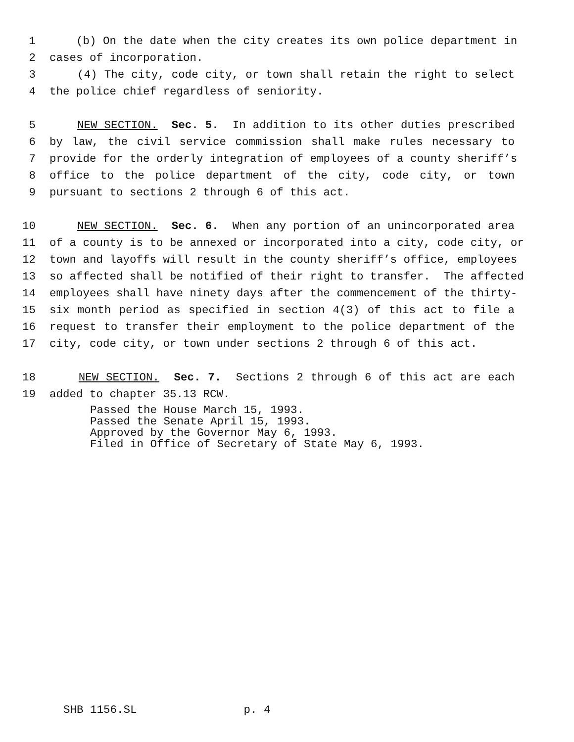1 (b) On the date when the city creates its own police department in
2 cases of incorporation.
3 (4) The city, code city, or town shall retain the right to select
4 the police chief regardless of seniority.
5 NEW SECTION. Sec. 5. In addition to its other duties prescribed
6 by law, the civil service commission shall make rules necessary to
7 provide for the orderly integration of employees of a county sheriff’s
8 office to the police department of the city, code city, or town
9 pursuant to sections 2 through 6 of this act.
10 NEW SECTION. Sec. 6. When any portion of an unincorporated area
11 of a county is to be annexed or incorporated into a city, code city, or
12 town and layoffs will result in the county sheriff’s office, employees
13 so affected shall be notified of their right to transfer. The affected
14 employees shall have ninety days after the commencement of the thirty-
15 six month period as specified in section 4(3) of this act to file a
16 request to transfer their employment to the police department of the
17 city, code city, or town under sections 2 through 6 of this act.
18 NEW SECTION. Sec. 7. Sections 2 through 6 of this act are each
19 added to chapter 35.13 RCW.
Passed the House March 15, 1993. Passed the Senate April 15, 1993. Approved by the Governor May 6, 1993. Filed in Office of Secretary of State May 6, 1993.
SHB 1156.SL p. 4